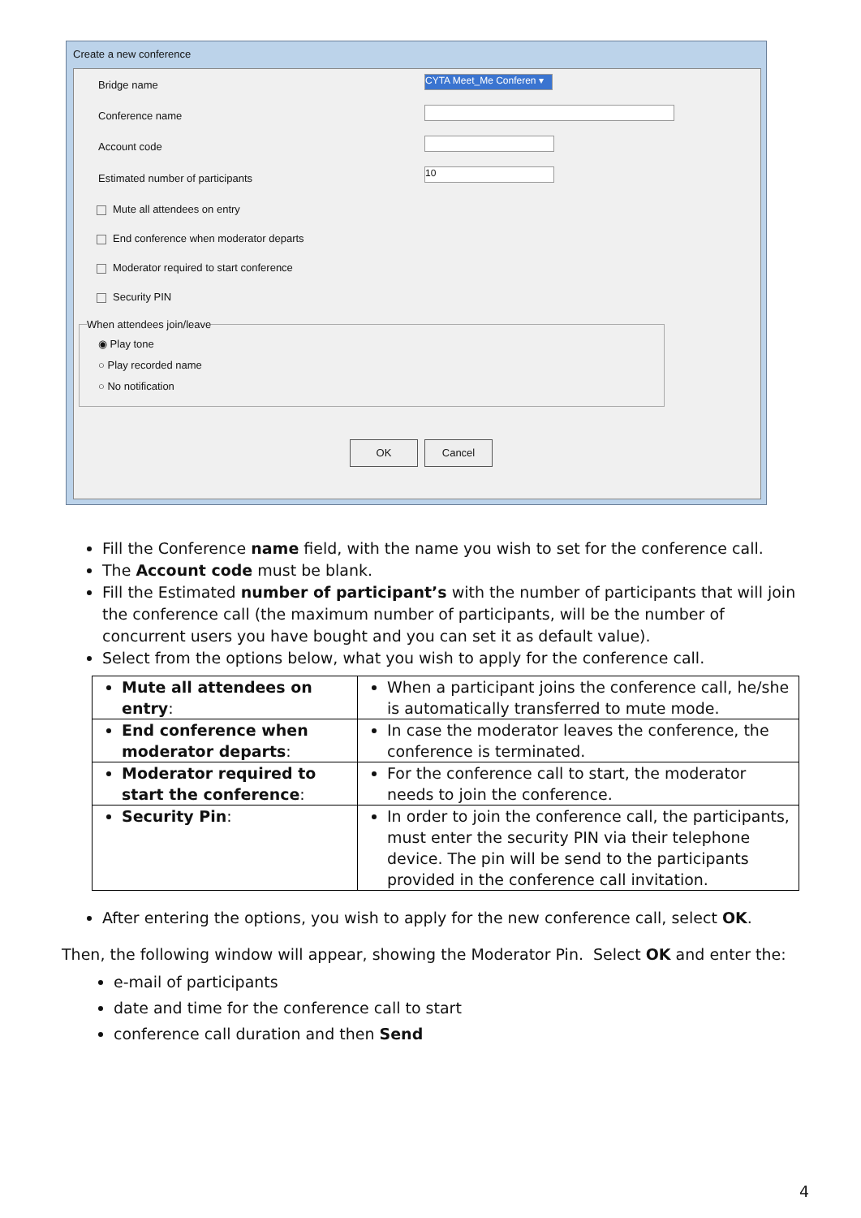Create a new conference
Bridge name
CYTA Meet_Me Conferen ▾
Conference name
Account code
Estimated number of participants
10
Mute all attendees on entry
End conference when moderator departs
Moderator required to start conference
Security PIN
When attendees join/leave
◉ Play tone
○ Play recorded name
○ No notification
OK Cancel
Fill the Conference name field, with the name you wish to set for the conference call.
The Account code must be blank.
Fill the Estimated number of participant’s with the number of participants that will join the conference call (the maximum number of participants, will be the number of concurrent users you have bought and you can set it as default value).
Select from the options below, what you wish to apply for the conference call.
| Mute all attendees on entry : | When a participant joins the conference call, he/she is automatically transferred to mute mode. |
| End conference when moderator departs : | In case the moderator leaves the conference, the conference is terminated. |
| Moderator required to start the conference : | For the conference call to start, the moderator needs to join the conference. |
| Security Pin : | In order to join the conference call, the participants, must enter the security PIN via their telephone device. The pin will be send to the participants provided in the conference call invitation. |
After entering the options, you wish to apply for the new conference call, select OK.
Then, the following window will appear, showing the Moderator Pin. Select OK and enter the:
e-mail of participants
date and time for the conference call to start
conference call duration and then Send
4